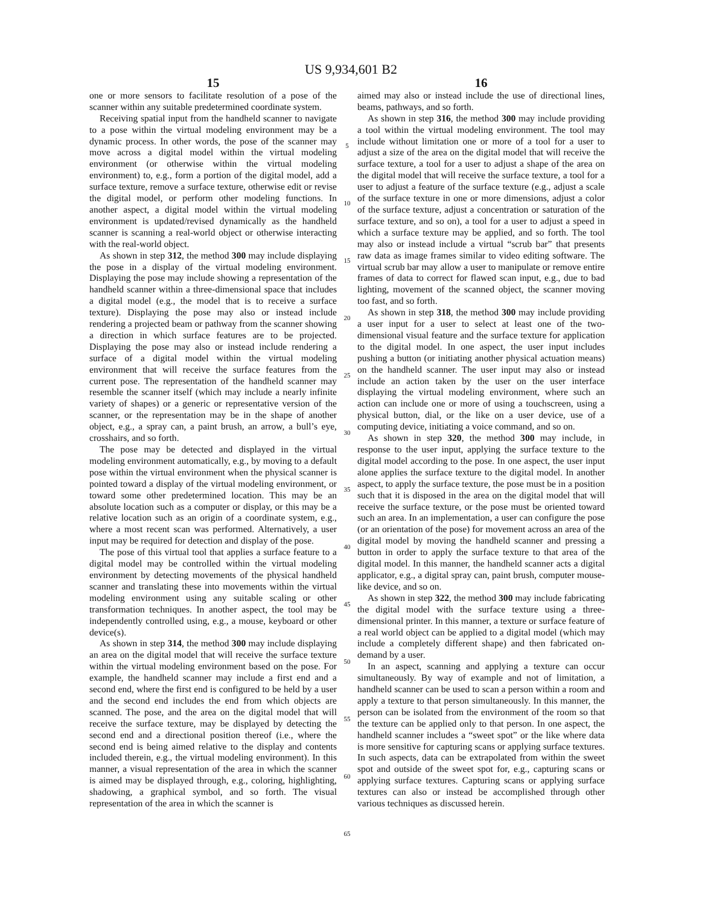US 9,934,601 B2
15
one or more sensors to facilitate resolution of a pose of the scanner within any suitable predetermined coordinate system.
Receiving spatial input from the handheld scanner to navigate to a pose within the virtual modeling environment may be a dynamic process. In other words, the pose of the scanner may move across a digital model within the virtual modeling environment (or otherwise within the virtual modeling environment) to, e.g., form a portion of the digital model, add a surface texture, remove a surface texture, otherwise edit or revise the digital model, or perform other modeling functions. In another aspect, a digital model within the virtual modeling environment is updated/revised dynamically as the handheld scanner is scanning a real-world object or otherwise interacting with the real-world object.
As shown in step 312, the method 300 may include displaying the pose in a display of the virtual modeling environment. Displaying the pose may include showing a representation of the handheld scanner within a three-dimensional space that includes a digital model (e.g., the model that is to receive a surface texture). Displaying the pose may also or instead include rendering a projected beam or pathway from the scanner showing a direction in which surface features are to be projected. Displaying the pose may also or instead include rendering a surface of a digital model within the virtual modeling environment that will receive the surface features from the current pose. The representation of the handheld scanner may resemble the scanner itself (which may include a nearly infinite variety of shapes) or a generic or representative version of the scanner, or the representation may be in the shape of another object, e.g., a spray can, a paint brush, an arrow, a bull’s eye, crosshairs, and so forth.
The pose may be detected and displayed in the virtual modeling environment automatically, e.g., by moving to a default pose within the virtual environment when the physical scanner is pointed toward a display of the virtual modeling environment, or toward some other predetermined location. This may be an absolute location such as a computer or display, or this may be a relative location such as an origin of a coordinate system, e.g., where a most recent scan was performed. Alternatively, a user input may be required for detection and display of the pose.
The pose of this virtual tool that applies a surface feature to a digital model may be controlled within the virtual modeling environment by detecting movements of the physical handheld scanner and translating these into movements within the virtual modeling environment using any suitable scaling or other transformation techniques. In another aspect, the tool may be independently controlled using, e.g., a mouse, keyboard or other device(s).
As shown in step 314, the method 300 may include displaying an area on the digital model that will receive the surface texture within the virtual modeling environment based on the pose. For example, the handheld scanner may include a first end and a second end, where the first end is configured to be held by a user and the second end includes the end from which objects are scanned. The pose, and the area on the digital model that will receive the surface texture, may be displayed by detecting the second end and a directional position thereof (i.e., where the second end is being aimed relative to the display and contents included therein, e.g., the virtual modeling environment). In this manner, a visual representation of the area in which the scanner is aimed may be displayed through, e.g., coloring, highlighting, shadowing, a graphical symbol, and so forth. The visual representation of the area in which the scanner is
5
10
15
20
25
30
35
40
45
50
55
60
65
16
aimed may also or instead include the use of directional lines, beams, pathways, and so forth.
As shown in step 316, the method 300 may include providing a tool within the virtual modeling environment. The tool may include without limitation one or more of a tool for a user to adjust a size of the area on the digital model that will receive the surface texture, a tool for a user to adjust a shape of the area on the digital model that will receive the surface texture, a tool for a user to adjust a feature of the surface texture (e.g., adjust a scale of the surface texture in one or more dimensions, adjust a color of the surface texture, adjust a concentration or saturation of the surface texture, and so on), a tool for a user to adjust a speed in which a surface texture may be applied, and so forth. The tool may also or instead include a virtual “scrub bar” that presents raw data as image frames similar to video editing software. The virtual scrub bar may allow a user to manipulate or remove entire frames of data to correct for flawed scan input, e.g., due to bad lighting, movement of the scanned object, the scanner moving too fast, and so forth.
As shown in step 318, the method 300 may include providing a user input for a user to select at least one of the two-dimensional visual feature and the surface texture for application to the digital model. In one aspect, the user input includes pushing a button (or initiating another physical actuation means) on the handheld scanner. The user input may also or instead include an action taken by the user on the user interface displaying the virtual modeling environment, where such an action can include one or more of using a touchscreen, using a physical button, dial, or the like on a user device, use of a computing device, initiating a voice command, and so on.
As shown in step 320, the method 300 may include, in response to the user input, applying the surface texture to the digital model according to the pose. In one aspect, the user input alone applies the surface texture to the digital model. In another aspect, to apply the surface texture, the pose must be in a position such that it is disposed in the area on the digital model that will receive the surface texture, or the pose must be oriented toward such an area. In an implementation, a user can configure the pose (or an orientation of the pose) for movement across an area of the digital model by moving the handheld scanner and pressing a button in order to apply the surface texture to that area of the digital model. In this manner, the handheld scanner acts a digital applicator, e.g., a digital spray can, paint brush, computer mouse-like device, and so on.
As shown in step 322, the method 300 may include fabricating the digital model with the surface texture using a three-dimensional printer. In this manner, a texture or surface feature of a real world object can be applied to a digital model (which may include a completely different shape) and then fabricated on-demand by a user.
In an aspect, scanning and applying a texture can occur simultaneously. By way of example and not of limitation, a handheld scanner can be used to scan a person within a room and apply a texture to that person simultaneously. In this manner, the person can be isolated from the environment of the room so that the texture can be applied only to that person. In one aspect, the handheld scanner includes a “sweet spot” or the like where data is more sensitive for capturing scans or applying surface textures. In such aspects, data can be extrapolated from within the sweet spot and outside of the sweet spot for, e.g., capturing scans or applying surface textures. Capturing scans or applying surface textures can also or instead be accomplished through other various techniques as discussed herein.